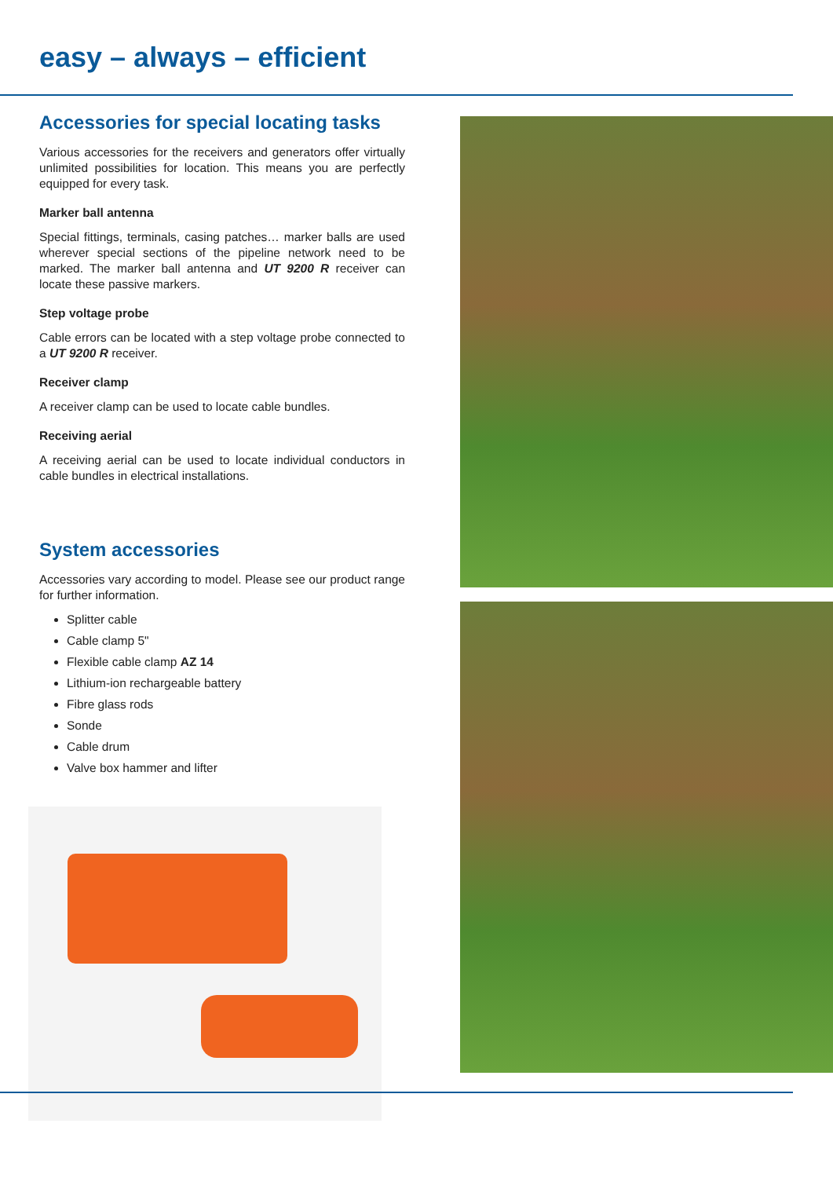easy – always – efficient
Accessories for special locating tasks
Various accessories for the receivers and generators offer virtually unlimited possibilities for location. This means you are perfectly equipped for every task.
Marker ball antenna
Special fittings, terminals, casing patches… marker balls are used wherever special sections of the pipeline network need to be marked. The marker ball antenna and UT 9200 R receiver can locate these passive markers.
Step voltage probe
Cable errors can be located with a step voltage probe connected to a UT 9200 R receiver.
Receiver clamp
A receiver clamp can be used to locate cable bundles.
Receiving aerial
A receiving aerial can be used to locate individual conductors in cable bundles in electrical installations.
System accessories
Accessories vary according to model. Please see our product range for further information.
Splitter cable
Cable clamp 5"
Flexible cable clamp AZ 14
Lithium-ion rechargeable battery
Fibre glass rods
Sonde
Cable drum
Valve box hammer and lifter